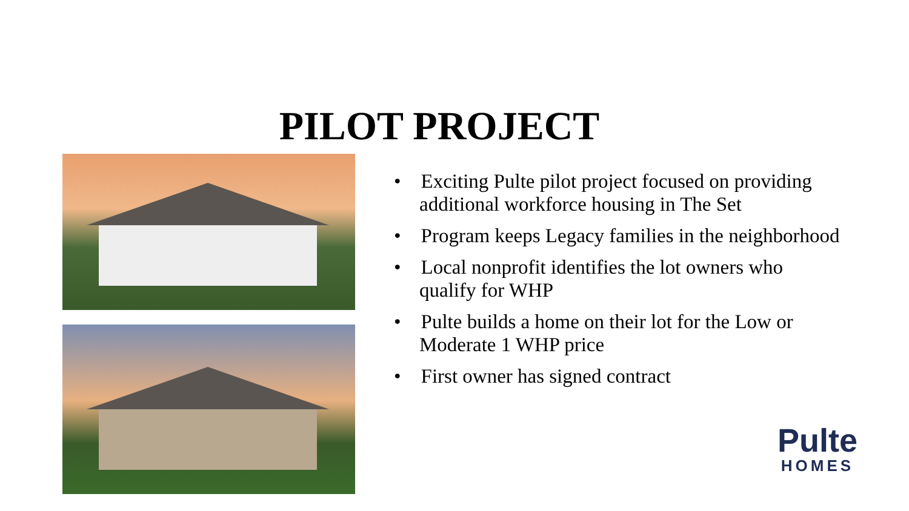PILOT PROJECT
• Exciting Pulte pilot project focused on providing additional workforce housing in The Set
• Program keeps Legacy families in the neighborhood
• Local nonprofit identifies the lot owners who qualify for WHP
• Pulte builds a home on their lot for the Low or Moderate 1 WHP price
• First owner has signed contract
Pulte
HOMES